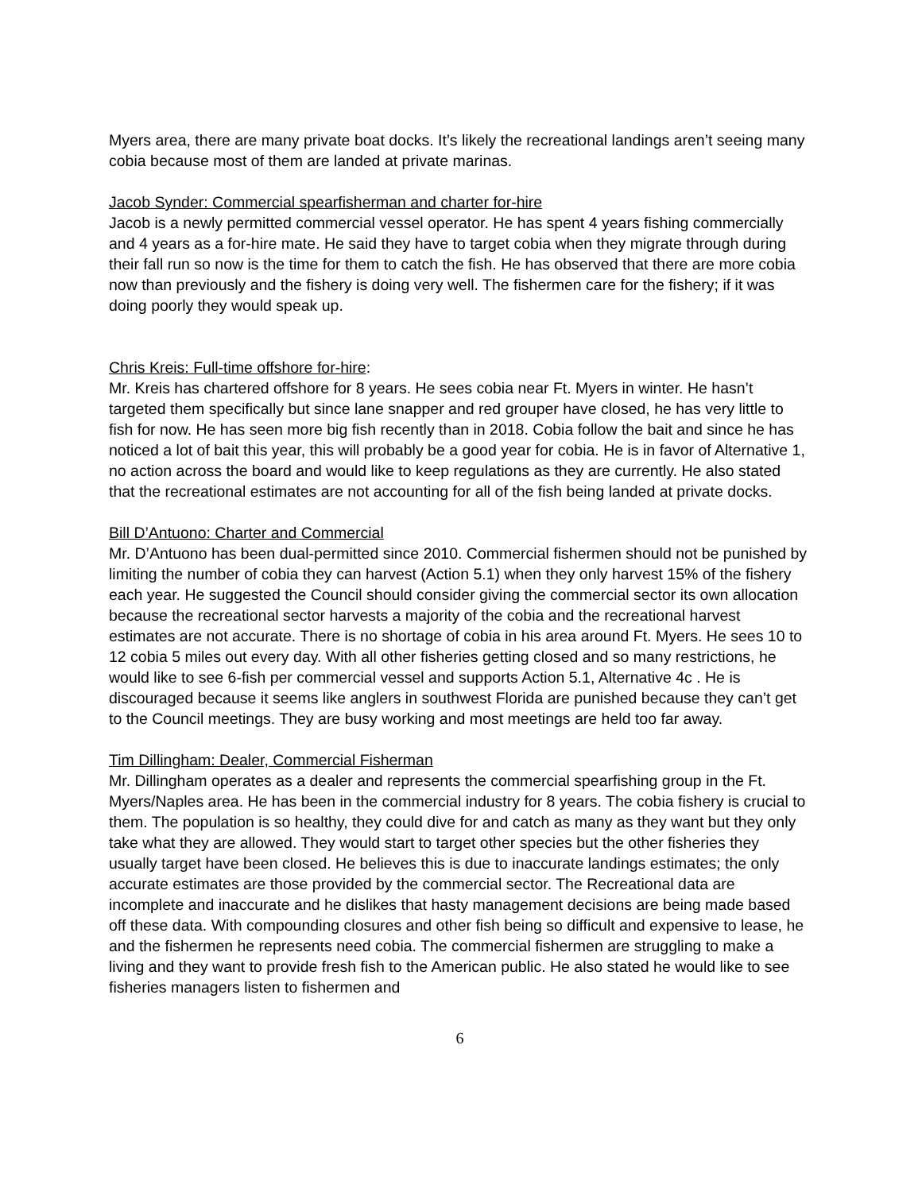Myers area, there are many private boat docks. It’s likely the recreational landings aren’t seeing many cobia because most of them are landed at private marinas.
Jacob Synder: Commercial spearfisherman and charter for-hire
Jacob is a newly permitted commercial vessel operator. He has spent 4 years fishing commercially and 4 years as a for-hire mate. He said they have to target cobia when they migrate through during their fall run so now is the time for them to catch the fish. He has observed that there are more cobia now than previously and the fishery is doing very well. The fishermen care for the fishery; if it was doing poorly they would speak up.
Chris Kreis: Full-time offshore for-hire:
Mr. Kreis has chartered offshore for 8 years. He sees cobia near Ft. Myers in winter. He hasn’t targeted them specifically but since lane snapper and red grouper have closed, he has very little to fish for now. He has seen more big fish recently than in 2018. Cobia follow the bait and since he has noticed a lot of bait this year, this will probably be a good year for cobia. He is in favor of Alternative 1, no action across the board and would like to keep regulations as they are currently. He also stated that the recreational estimates are not accounting for all of the fish being landed at private docks.
Bill D’Antuono: Charter and Commercial
Mr. D’Antuono has been dual-permitted since 2010. Commercial fishermen should not be punished by limiting the number of cobia they can harvest (Action 5.1) when they only harvest 15% of the fishery each year. He suggested the Council should consider giving the commercial sector its own allocation because the recreational sector harvests a majority of the cobia and the recreational harvest estimates are not accurate. There is no shortage of cobia in his area around Ft. Myers. He sees 10 to 12 cobia 5 miles out every day. With all other fisheries getting closed and so many restrictions, he would like to see 6-fish per commercial vessel and supports Action 5.1, Alternative 4c . He is discouraged because it seems like anglers in southwest Florida are punished because they can’t get to the Council meetings. They are busy working and most meetings are held too far away.
Tim Dillingham: Dealer, Commercial Fisherman
Mr. Dillingham operates as a dealer and represents the commercial spearfishing group in the Ft. Myers/Naples area. He has been in the commercial industry for 8 years. The cobia fishery is crucial to them. The population is so healthy, they could dive for and catch as many as they want but they only take what they are allowed. They would start to target other species but the other fisheries they usually target have been closed. He believes this is due to inaccurate landings estimates; the only accurate estimates are those provided by the commercial sector. The Recreational data are incomplete and inaccurate and he dislikes that hasty management decisions are being made based off these data. With compounding closures and other fish being so difficult and expensive to lease, he and the fishermen he represents need cobia. The commercial fishermen are struggling to make a living and they want to provide fresh fish to the American public. He also stated he would like to see fisheries managers listen to fishermen and
6